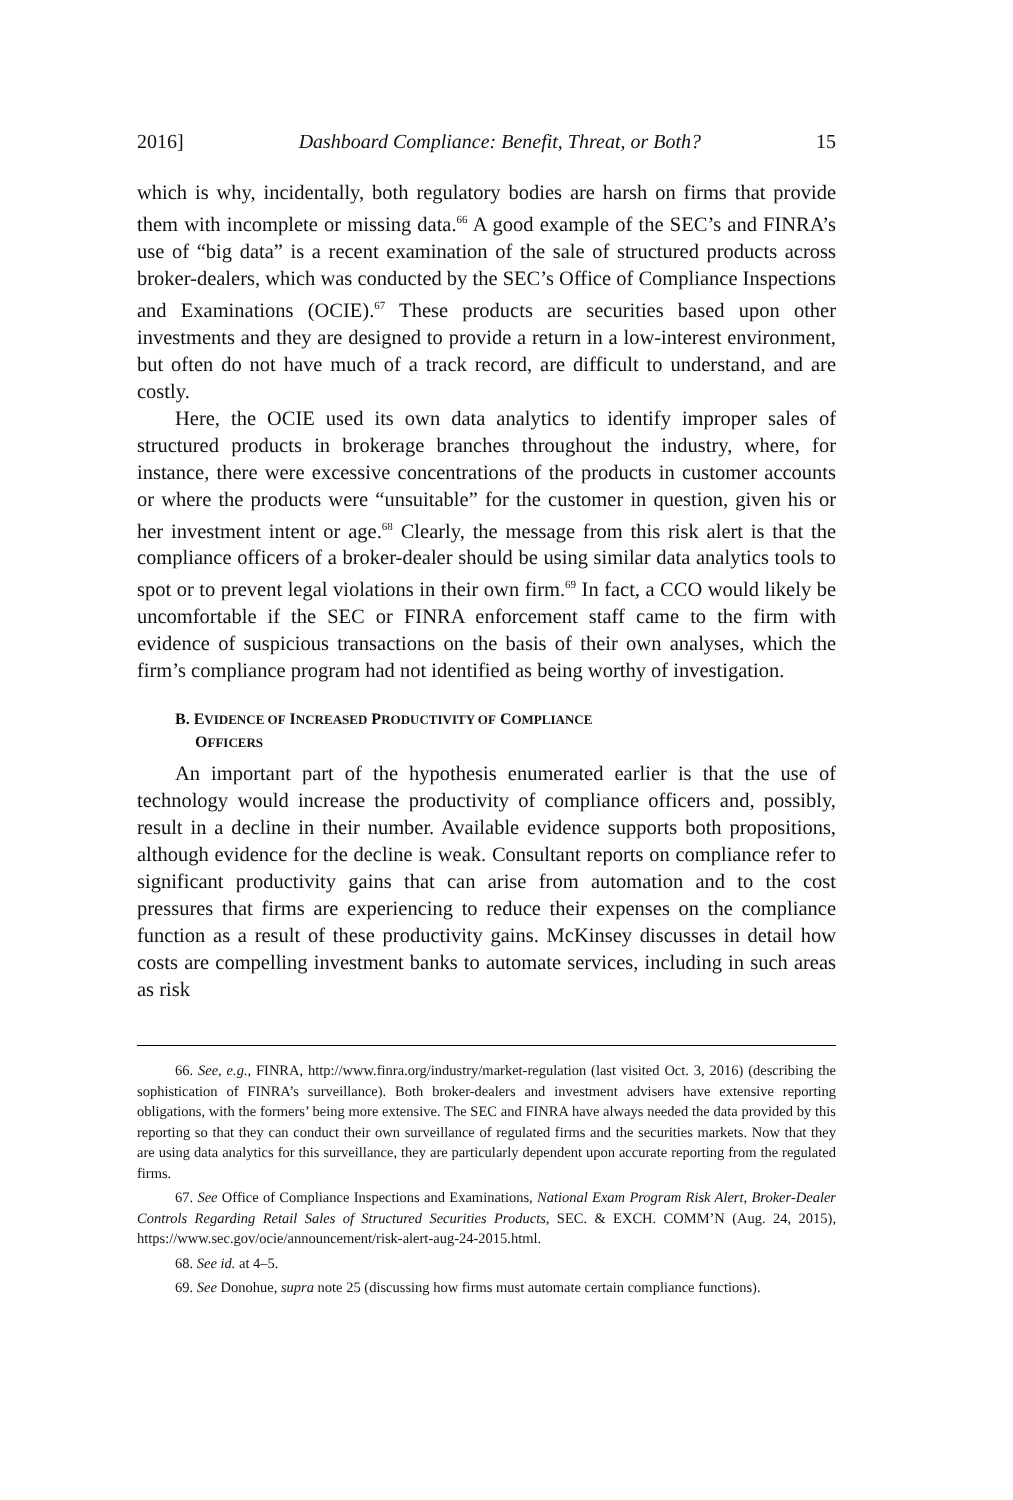2016] Dashboard Compliance: Benefit, Threat, or Both? 15
which is why, incidentally, both regulatory bodies are harsh on firms that provide them with incomplete or missing data.<sup>66</sup> A good example of the SEC’s and FINRA’s use of “big data” is a recent examination of the sale of structured products across broker-dealers, which was conducted by the SEC’s Office of Compliance Inspections and Examinations (OCIE).<sup>67</sup> These products are securities based upon other investments and they are designed to provide a return in a low-interest environment, but often do not have much of a track record, are difficult to understand, and are costly.
Here, the OCIE used its own data analytics to identify improper sales of structured products in brokerage branches throughout the industry, where, for instance, there were excessive concentrations of the products in customer accounts or where the products were “unsuitable” for the customer in question, given his or her investment intent or age.<sup>68</sup> Clearly, the message from this risk alert is that the compliance officers of a broker-dealer should be using similar data analytics tools to spot or to prevent legal violations in their own firm.<sup>69</sup> In fact, a CCO would likely be uncomfortable if the SEC or FINRA enforcement staff came to the firm with evidence of suspicious transactions on the basis of their own analyses, which the firm’s compliance program had not identified as being worthy of investigation.
B. EVIDENCE OF INCREASED PRODUCTIVITY OF COMPLIANCE
OFFICERS
An important part of the hypothesis enumerated earlier is that the use of technology would increase the productivity of compliance officers and, possibly, result in a decline in their number. Available evidence supports both propositions, although evidence for the decline is weak. Consultant reports on compliance refer to significant productivity gains that can arise from automation and to the cost pressures that firms are experiencing to reduce their expenses on the compliance function as a result of these productivity gains. McKinsey discusses in detail how costs are compelling investment banks to automate services, including in such areas as risk
66. See, e.g., FINRA, http://www.finra.org/industry/market-regulation (last visited Oct. 3, 2016) (describing the sophistication of FINRA’s surveillance). Both broker-dealers and investment advisers have extensive reporting obligations, with the formers’ being more extensive. The SEC and FINRA have always needed the data provided by this reporting so that they can conduct their own surveillance of regulated firms and the securities markets. Now that they are using data analytics for this surveillance, they are particularly dependent upon accurate reporting from the regulated firms.
67. See Office of Compliance Inspections and Examinations, National Exam Program Risk Alert, Broker-Dealer Controls Regarding Retail Sales of Structured Securities Products, SEC. & EXCH. COMM’N (Aug. 24, 2015), https://www.sec.gov/ocie/announcement/risk-alert-aug-24-2015.html.
68. See id. at 4–5.
69. See Donohue, supra note 25 (discussing how firms must automate certain compliance functions).